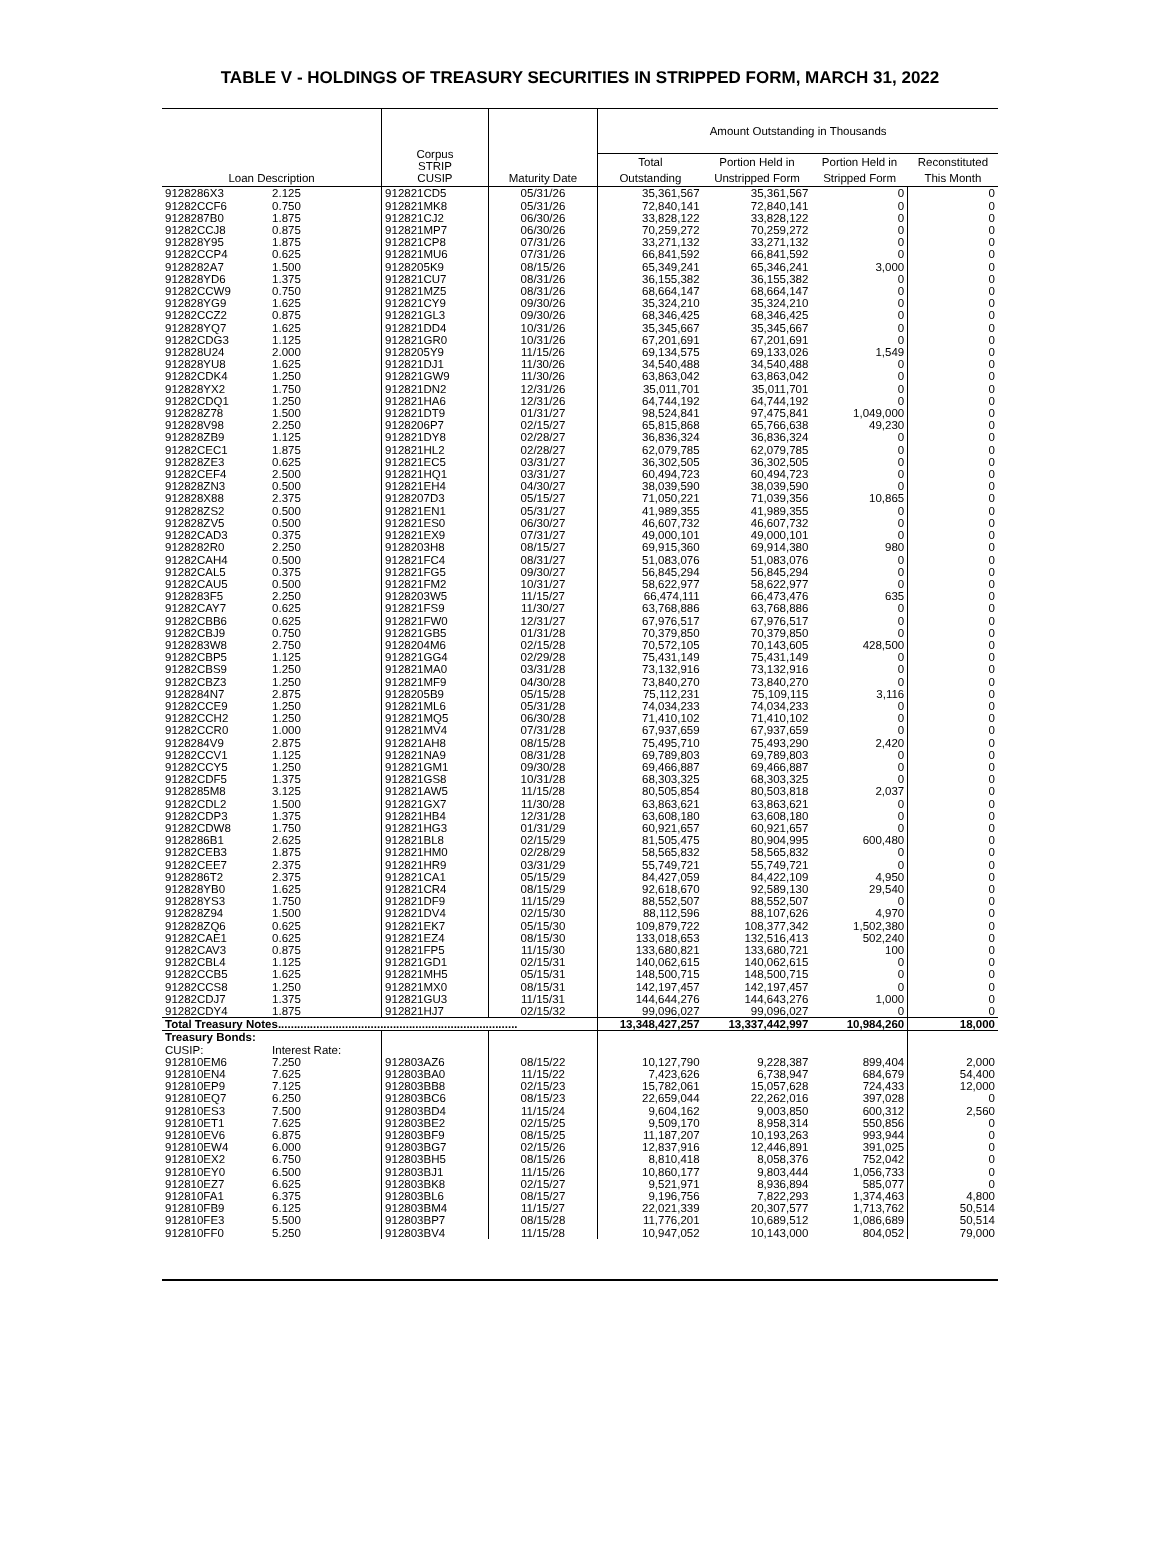TABLE V - HOLDINGS OF TREASURY SECURITIES IN STRIPPED FORM, MARCH 31, 2022
| Loan Description | | Corpus STRIP CUSIP | Maturity Date | Amount Outstanding in Thousands | | | |
| --- | --- | --- | --- | --- | --- | --- | --- |
| | | | | Total | Portion Held in | Portion Held in | Reconstituted |
| | | | | Outstanding | Unstripped Form | Stripped Form | This Month |
| 9128286X3 | 2.125 | 912821CD5 | 05/31/26 | 35,361,567 | 35,361,567 | 0 | 0 |
| 91282CCF6 | 0.750 | 912821MK8 | 05/31/26 | 72,840,141 | 72,840,141 | 0 | 0 |
| 9128287B0 | 1.875 | 912821CJ2 | 06/30/26 | 33,828,122 | 33,828,122 | 0 | 0 |
| 91282CCJ8 | 0.875 | 912821MP7 | 06/30/26 | 70,259,272 | 70,259,272 | 0 | 0 |
| 912828Y95 | 1.875 | 912821CP8 | 07/31/26 | 33,271,132 | 33,271,132 | 0 | 0 |
| 91282CCP4 | 0.625 | 912821MU6 | 07/31/26 | 66,841,592 | 66,841,592 | 0 | 0 |
| 9128282A7 | 1.500 | 9128205K9 | 08/15/26 | 65,349,241 | 65,346,241 | 3,000 | 0 |
| 912828YD6 | 1.375 | 912821CU7 | 08/31/26 | 36,155,382 | 36,155,382 | 0 | 0 |
| 91282CCW9 | 0.750 | 912821MZ5 | 08/31/26 | 68,664,147 | 68,664,147 | 0 | 0 |
| 912828YG9 | 1.625 | 912821CY9 | 09/30/26 | 35,324,210 | 35,324,210 | 0 | 0 |
| 91282CCZ2 | 0.875 | 912821GL3 | 09/30/26 | 68,346,425 | 68,346,425 | 0 | 0 |
| 912828YQ7 | 1.625 | 912821DD4 | 10/31/26 | 35,345,667 | 35,345,667 | 0 | 0 |
| 91282CDG3 | 1.125 | 912821GR0 | 10/31/26 | 67,201,691 | 67,201,691 | 0 | 0 |
| 912828U24 | 2.000 | 9128205Y9 | 11/15/26 | 69,134,575 | 69,133,026 | 1,549 | 0 |
| 912828YU8 | 1.625 | 912821DJ1 | 11/30/26 | 34,540,488 | 34,540,488 | 0 | 0 |
| 91282CDK4 | 1.250 | 912821GW9 | 11/30/26 | 63,863,042 | 63,863,042 | 0 | 0 |
| 912828YX2 | 1.750 | 912821DN2 | 12/31/26 | 35,011,701 | 35,011,701 | 0 | 0 |
| 91282CDQ1 | 1.250 | 912821HA6 | 12/31/26 | 64,744,192 | 64,744,192 | 0 | 0 |
| 912828Z78 | 1.500 | 912821DT9 | 01/31/27 | 98,524,841 | 97,475,841 | 1,049,000 | 0 |
| 912828V98 | 2.250 | 9128206P7 | 02/15/27 | 65,815,868 | 65,766,638 | 49,230 | 0 |
| 912828ZB9 | 1.125 | 912821DY8 | 02/28/27 | 36,836,324 | 36,836,324 | 0 | 0 |
| 91282CEC1 | 1.875 | 912821HL2 | 02/28/27 | 62,079,785 | 62,079,785 | 0 | 0 |
| 912828ZE3 | 0.625 | 912821EC5 | 03/31/27 | 36,302,505 | 36,302,505 | 0 | 0 |
| 91282CEF4 | 2.500 | 912821HQ1 | 03/31/27 | 60,494,723 | 60,494,723 | 0 | 0 |
| 912828ZN3 | 0.500 | 912821EH4 | 04/30/27 | 38,039,590 | 38,039,590 | 0 | 0 |
| 912828X88 | 2.375 | 9128207D3 | 05/15/27 | 71,050,221 | 71,039,356 | 10,865 | 0 |
| 912828ZS2 | 0.500 | 912821EN1 | 05/31/27 | 41,989,355 | 41,989,355 | 0 | 0 |
| 912828ZV5 | 0.500 | 912821ES0 | 06/30/27 | 46,607,732 | 46,607,732 | 0 | 0 |
| 91282CAD3 | 0.375 | 912821EX9 | 07/31/27 | 49,000,101 | 49,000,101 | 0 | 0 |
| 9128282R0 | 2.250 | 9128203H8 | 08/15/27 | 69,915,360 | 69,914,380 | 980 | 0 |
| 91282CAH4 | 0.500 | 912821FC4 | 08/31/27 | 51,083,076 | 51,083,076 | 0 | 0 |
| 91282CAL5 | 0.375 | 912821FG5 | 09/30/27 | 56,845,294 | 56,845,294 | 0 | 0 |
| 91282CAU5 | 0.500 | 912821FM2 | 10/31/27 | 58,622,977 | 58,622,977 | 0 | 0 |
| 9128283F5 | 2.250 | 9128203W5 | 11/15/27 | 66,474,111 | 66,473,476 | 635 | 0 |
| 91282CAY7 | 0.625 | 912821FS9 | 11/30/27 | 63,768,886 | 63,768,886 | 0 | 0 |
| 91282CBB6 | 0.625 | 912821FW0 | 12/31/27 | 67,976,517 | 67,976,517 | 0 | 0 |
| 91282CBJ9 | 0.750 | 912821GB5 | 01/31/28 | 70,379,850 | 70,379,850 | 0 | 0 |
| 9128283W8 | 2.750 | 9128204M6 | 02/15/28 | 70,572,105 | 70,143,605 | 428,500 | 0 |
| 91282CBP5 | 1.125 | 912821GG4 | 02/29/28 | 75,431,149 | 75,431,149 | 0 | 0 |
| 91282CBS9 | 1.250 | 912821MA0 | 03/31/28 | 73,132,916 | 73,132,916 | 0 | 0 |
| 91282CBZ3 | 1.250 | 912821MF9 | 04/30/28 | 73,840,270 | 73,840,270 | 0 | 0 |
| 9128284N7 | 2.875 | 9128205B9 | 05/15/28 | 75,112,231 | 75,109,115 | 3,116 | 0 |
| 91282CCE9 | 1.250 | 912821ML6 | 05/31/28 | 74,034,233 | 74,034,233 | 0 | 0 |
| 91282CCH2 | 1.250 | 912821MQ5 | 06/30/28 | 71,410,102 | 71,410,102 | 0 | 0 |
| 91282CCR0 | 1.000 | 912821MV4 | 07/31/28 | 67,937,659 | 67,937,659 | 0 | 0 |
| 9128284V9 | 2.875 | 912821AH8 | 08/15/28 | 75,495,710 | 75,493,290 | 2,420 | 0 |
| 91282CCV1 | 1.125 | 912821NA9 | 08/31/28 | 69,789,803 | 69,789,803 | 0 | 0 |
| 91282CCY5 | 1.250 | 912821GM1 | 09/30/28 | 69,466,887 | 69,466,887 | 0 | 0 |
| 91282CDF5 | 1.375 | 912821GS8 | 10/31/28 | 68,303,325 | 68,303,325 | 0 | 0 |
| 9128285M8 | 3.125 | 912821AW5 | 11/15/28 | 80,505,854 | 80,503,818 | 2,037 | 0 |
| 91282CDL2 | 1.500 | 912821GX7 | 11/30/28 | 63,863,621 | 63,863,621 | 0 | 0 |
| 91282CDP3 | 1.375 | 912821HB4 | 12/31/28 | 63,608,180 | 63,608,180 | 0 | 0 |
| 91282CDW8 | 1.750 | 912821HG3 | 01/31/29 | 60,921,657 | 60,921,657 | 0 | 0 |
| 9128286B1 | 2.625 | 912821BL8 | 02/15/29 | 81,505,475 | 80,904,995 | 600,480 | 0 |
| 91282CEB3 | 1.875 | 912821HM0 | 02/28/29 | 58,565,832 | 58,565,832 | 0 | 0 |
| 91282CEE7 | 2.375 | 912821HR9 | 03/31/29 | 55,749,721 | 55,749,721 | 0 | 0 |
| 9128286T2 | 2.375 | 912821CA1 | 05/15/29 | 84,427,059 | 84,422,109 | 4,950 | 0 |
| 912828YB0 | 1.625 | 912821CR4 | 08/15/29 | 92,618,670 | 92,589,130 | 29,540 | 0 |
| 912828YS3 | 1.750 | 912821DF9 | 11/15/29 | 88,552,507 | 88,552,507 | 0 | 0 |
| 912828Z94 | 1.500 | 912821DV4 | 02/15/30 | 88,112,596 | 88,107,626 | 4,970 | 0 |
| 912828ZQ6 | 0.625 | 912821EK7 | 05/15/30 | 109,879,722 | 108,377,342 | 1,502,380 | 0 |
| 91282CAE1 | 0.625 | 912821EZ4 | 08/15/30 | 133,018,653 | 132,516,413 | 502,240 | 0 |
| 91282CAV3 | 0.875 | 912821FP5 | 11/15/30 | 133,680,821 | 133,680,721 | 100 | 0 |
| 91282CBL4 | 1.125 | 912821GD1 | 02/15/31 | 140,062,615 | 140,062,615 | 0 | 0 |
| 91282CCB5 | 1.625 | 912821MH5 | 05/15/31 | 148,500,715 | 148,500,715 | 0 | 0 |
| 91282CCS8 | 1.250 | 912821MX0 | 08/15/31 | 142,197,457 | 142,197,457 | 0 | 0 |
| 91282CDJ7 | 1.375 | 912821GU3 | 11/15/31 | 144,644,276 | 144,643,276 | 1,000 | 0 |
| 91282CDY4 | 1.875 | 912821HJ7 | 02/15/32 | 99,096,027 | 99,096,027 | 0 | 0 |
| Total Treasury Notes........................................................................... | | | | 13,348,427,257 | 13,337,442,997 | 10,984,260 | 18,000 |
| Treasury Bonds: | | | | | | | |
| CUSIP: | Interest Rate: | | | | | | |
| 912810EM6 | 7.250 | 912803AZ6 | 08/15/22 | 10,127,790 | 9,228,387 | 899,404 | 2,000 |
| 912810EN4 | 7.625 | 912803BA0 | 11/15/22 | 7,423,626 | 6,738,947 | 684,679 | 54,400 |
| 912810EP9 | 7.125 | 912803BB8 | 02/15/23 | 15,782,061 | 15,057,628 | 724,433 | 12,000 |
| 912810EQ7 | 6.250 | 912803BC6 | 08/15/23 | 22,659,044 | 22,262,016 | 397,028 | 0 |
| 912810ES3 | 7.500 | 912803BD4 | 11/15/24 | 9,604,162 | 9,003,850 | 600,312 | 2,560 |
| 912810ET1 | 7.625 | 912803BE2 | 02/15/25 | 9,509,170 | 8,958,314 | 550,856 | 0 |
| 912810EV6 | 6.875 | 912803BF9 | 08/15/25 | 11,187,207 | 10,193,263 | 993,944 | 0 |
| 912810EW4 | 6.000 | 912803BG7 | 02/15/26 | 12,837,916 | 12,446,891 | 391,025 | 0 |
| 912810EX2 | 6.750 | 912803BH5 | 08/15/26 | 8,810,418 | 8,058,376 | 752,042 | 0 |
| 912810EY0 | 6.500 | 912803BJ1 | 11/15/26 | 10,860,177 | 9,803,444 | 1,056,733 | 0 |
| 912810EZ7 | 6.625 | 912803BK8 | 02/15/27 | 9,521,971 | 8,936,894 | 585,077 | 0 |
| 912810FA1 | 6.375 | 912803BL6 | 08/15/27 | 9,196,756 | 7,822,293 | 1,374,463 | 4,800 |
| 912810FB9 | 6.125 | 912803BM4 | 11/15/27 | 22,021,339 | 20,307,577 | 1,713,762 | 50,514 |
| 912810FE3 | 5.500 | 912803BP7 | 08/15/28 | 11,776,201 | 10,689,512 | 1,086,689 | 50,514 |
| 912810FF0 | 5.250 | 912803BV4 | 11/15/28 | 10,947,052 | 10,143,000 | 804,052 | 79,000 |